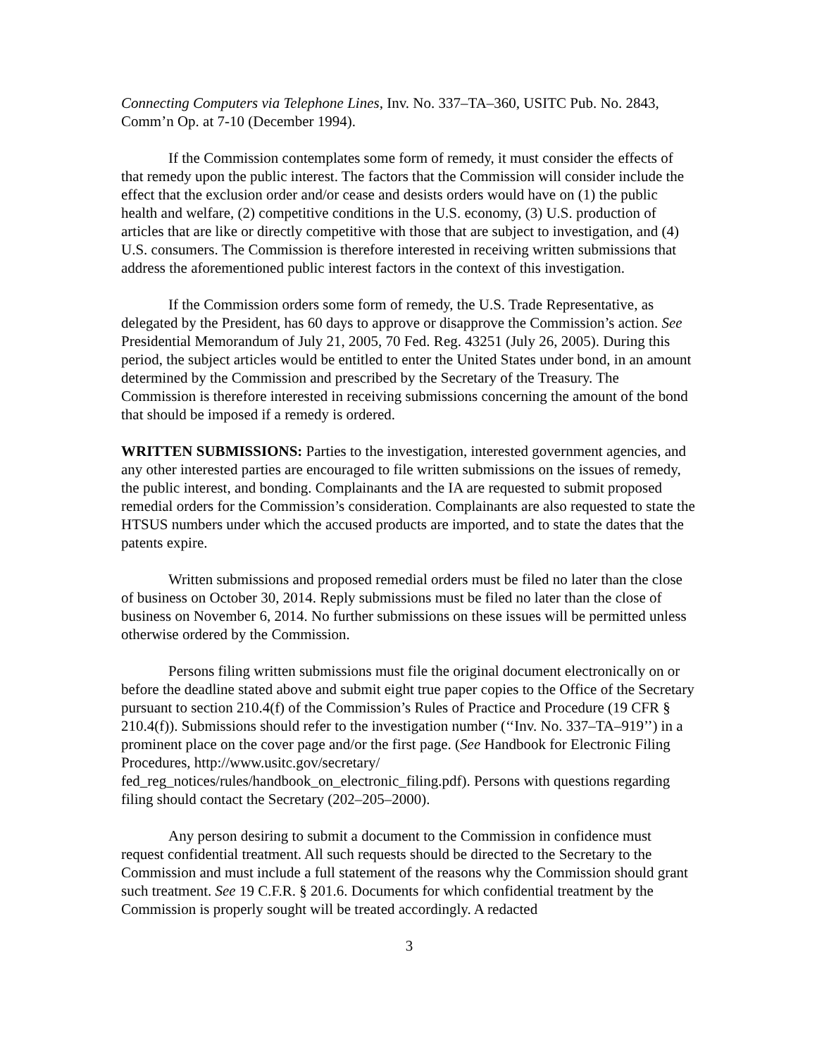Connecting Computers via Telephone Lines, Inv. No. 337–TA–360, USITC Pub. No. 2843, Comm’n Op. at 7-10 (December 1994).
If the Commission contemplates some form of remedy, it must consider the effects of that remedy upon the public interest. The factors that the Commission will consider include the effect that the exclusion order and/or cease and desists orders would have on (1) the public health and welfare, (2) competitive conditions in the U.S. economy, (3) U.S. production of articles that are like or directly competitive with those that are subject to investigation, and (4) U.S. consumers. The Commission is therefore interested in receiving written submissions that address the aforementioned public interest factors in the context of this investigation.
If the Commission orders some form of remedy, the U.S. Trade Representative, as delegated by the President, has 60 days to approve or disapprove the Commission’s action. See Presidential Memorandum of July 21, 2005, 70 Fed. Reg. 43251 (July 26, 2005). During this period, the subject articles would be entitled to enter the United States under bond, in an amount determined by the Commission and prescribed by the Secretary of the Treasury. The Commission is therefore interested in receiving submissions concerning the amount of the bond that should be imposed if a remedy is ordered.
WRITTEN SUBMISSIONS: Parties to the investigation, interested government agencies, and any other interested parties are encouraged to file written submissions on the issues of remedy, the public interest, and bonding. Complainants and the IA are requested to submit proposed remedial orders for the Commission’s consideration. Complainants are also requested to state the HTSUS numbers under which the accused products are imported, and to state the dates that the patents expire.
Written submissions and proposed remedial orders must be filed no later than the close of business on October 30, 2014. Reply submissions must be filed no later than the close of business on November 6, 2014. No further submissions on these issues will be permitted unless otherwise ordered by the Commission.
Persons filing written submissions must file the original document electronically on or before the deadline stated above and submit eight true paper copies to the Office of the Secretary pursuant to section 210.4(f) of the Commission’s Rules of Practice and Procedure (19 CFR § 210.4(f)). Submissions should refer to the investigation number (‘‘Inv. No. 337–TA–919’’) in a prominent place on the cover page and/or the first page. (See Handbook for Electronic Filing Procedures, http://www.usitc.gov/secretary/ fed_reg_notices/rules/handbook_on_electronic_filing.pdf). Persons with questions regarding filing should contact the Secretary (202–205–2000).
Any person desiring to submit a document to the Commission in confidence must request confidential treatment. All such requests should be directed to the Secretary to the Commission and must include a full statement of the reasons why the Commission should grant such treatment. See 19 C.F.R. § 201.6. Documents for which confidential treatment by the Commission is properly sought will be treated accordingly. A redacted
3